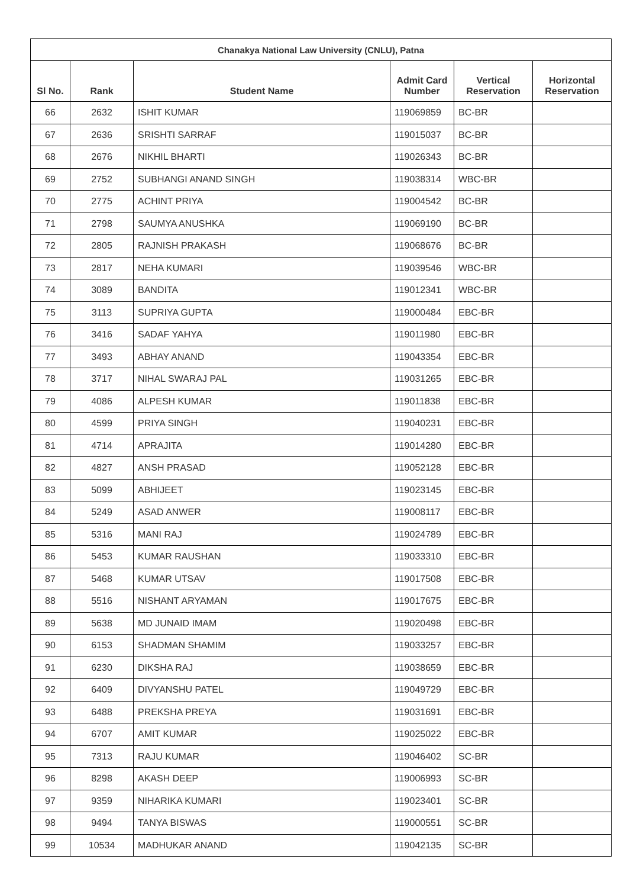| Chanakya National Law University (CNLU), Patna | | | | | |
| --- | --- | --- | --- | --- | --- |
| Sl No. | Rank | Student Name | Admit Card Number | Vertical Reservation | Horizontal Reservation |
| 66 | 2632 | ISHIT KUMAR | 119069859 | BC-BR | |
| 67 | 2636 | SRISHTI SARRAF | 119015037 | BC-BR | |
| 68 | 2676 | NIKHIL BHARTI | 119026343 | BC-BR | |
| 69 | 2752 | SUBHANGI ANAND SINGH | 119038314 | WBC-BR | |
| 70 | 2775 | ACHINT PRIYA | 119004542 | BC-BR | |
| 71 | 2798 | SAUMYA ANUSHKA | 119069190 | BC-BR | |
| 72 | 2805 | RAJNISH PRAKASH | 119068676 | BC-BR | |
| 73 | 2817 | NEHA KUMARI | 119039546 | WBC-BR | |
| 74 | 3089 | BANDITA | 119012341 | WBC-BR | |
| 75 | 3113 | SUPRIYA GUPTA | 119000484 | EBC-BR | |
| 76 | 3416 | SADAF YAHYA | 119011980 | EBC-BR | |
| 77 | 3493 | ABHAY ANAND | 119043354 | EBC-BR | |
| 78 | 3717 | NIHAL SWARAJ PAL | 119031265 | EBC-BR | |
| 79 | 4086 | ALPESH KUMAR | 119011838 | EBC-BR | |
| 80 | 4599 | PRIYA SINGH | 119040231 | EBC-BR | |
| 81 | 4714 | APRAJITA | 119014280 | EBC-BR | |
| 82 | 4827 | ANSH PRASAD | 119052128 | EBC-BR | |
| 83 | 5099 | ABHIJEET | 119023145 | EBC-BR | |
| 84 | 5249 | ASAD ANWER | 119008117 | EBC-BR | |
| 85 | 5316 | MANI RAJ | 119024789 | EBC-BR | |
| 86 | 5453 | KUMAR RAUSHAN | 119033310 | EBC-BR | |
| 87 | 5468 | KUMAR UTSAV | 119017508 | EBC-BR | |
| 88 | 5516 | NISHANT ARYAMAN | 119017675 | EBC-BR | |
| 89 | 5638 | MD JUNAID IMAM | 119020498 | EBC-BR | |
| 90 | 6153 | SHADMAN SHAMIM | 119033257 | EBC-BR | |
| 91 | 6230 | DIKSHA RAJ | 119038659 | EBC-BR | |
| 92 | 6409 | DIVYANSHU PATEL | 119049729 | EBC-BR | |
| 93 | 6488 | PREKSHA PREYA | 119031691 | EBC-BR | |
| 94 | 6707 | AMIT KUMAR | 119025022 | EBC-BR | |
| 95 | 7313 | RAJU KUMAR | 119046402 | SC-BR | |
| 96 | 8298 | AKASH DEEP | 119006993 | SC-BR | |
| 97 | 9359 | NIHARIKA KUMARI | 119023401 | SC-BR | |
| 98 | 9494 | TANYA BISWAS | 119000551 | SC-BR | |
| 99 | 10534 | MADHUKAR ANAND | 119042135 | SC-BR | |